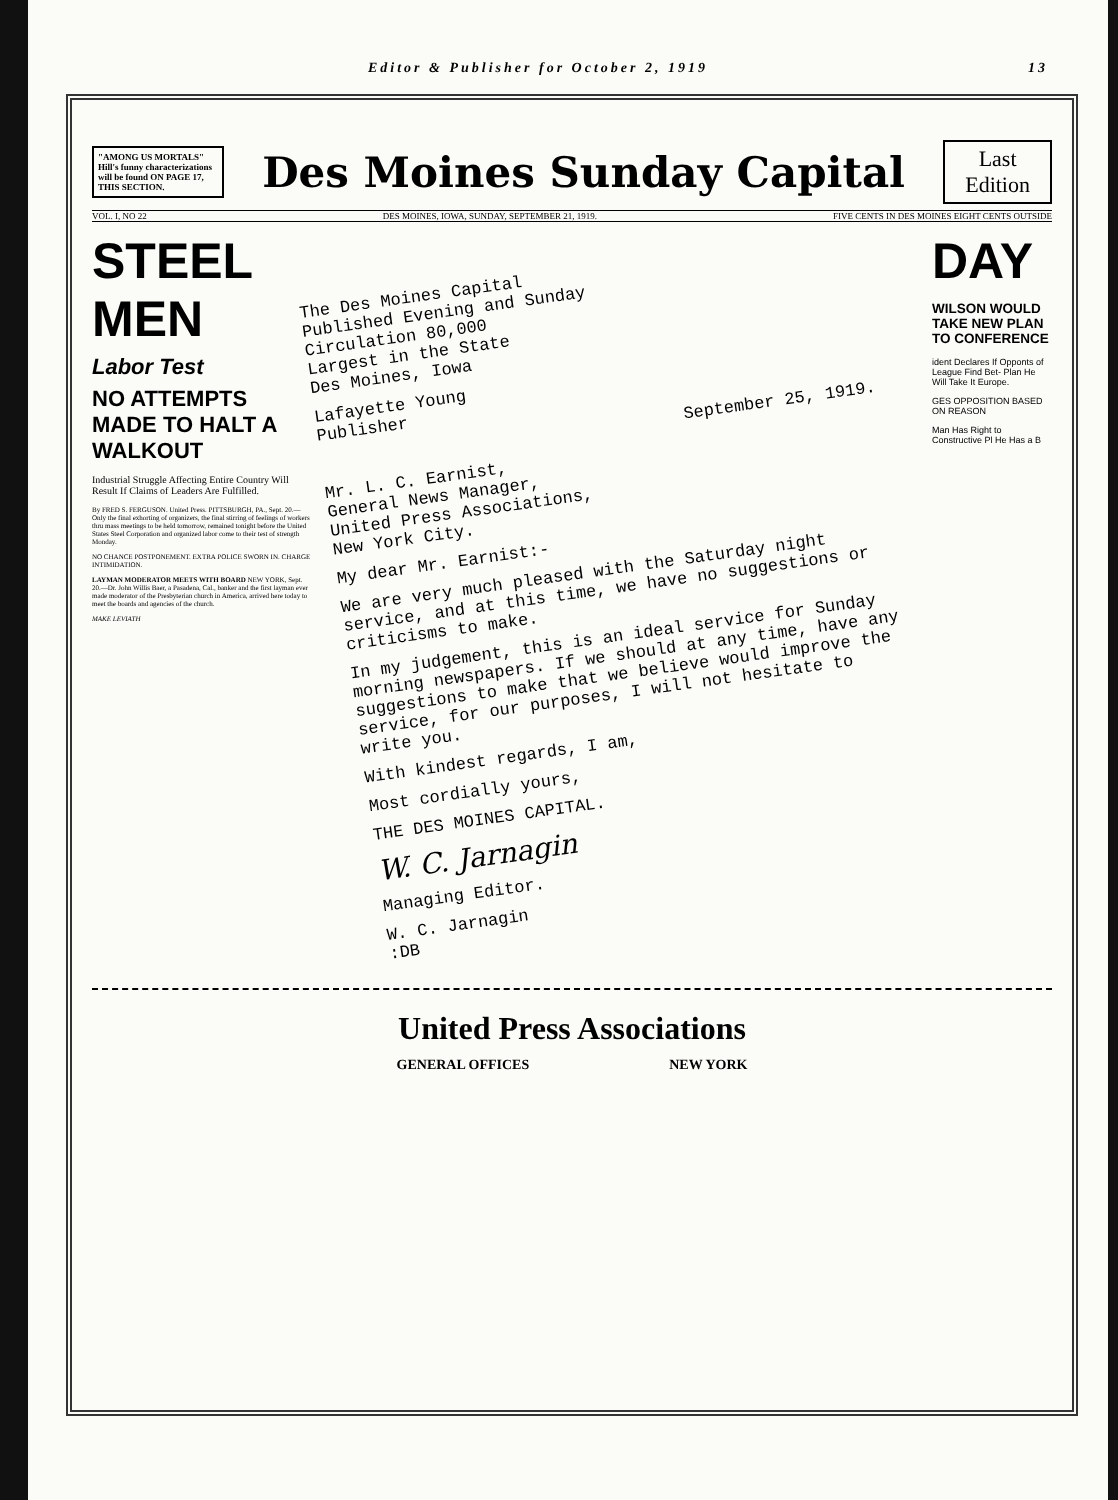Editor & Publisher for October 2, 1919 13
"AMONG US MORTALS" Hill's funny characterizations will be found ON PAGE 17, THIS SECTION.
Des Moines Sunday Capital
Last
Edition
VOL. I, NO 22 DES MOINES, IOWA, SUNDAY, SEPTEMBER 21, 1919. FIVE CENTS IN DES MOINES EIGHT CENTS OUTSIDE
STEEL MEN
Labor Test
NO ATTEMPTS MADE TO HALT A WALKOUT
Industrial Struggle Affecting Entire Country Will Result If Claims of Leaders Are Fulfilled.
By FRED S. FERGUSON. United Press. PITTSBURGH, PA., Sept. 20.—Only the final exhorting of organizers, the final stirring of feelings of workers thru mass meetings to be held tomorrow, remained tonight before the United States Steel Corporation and organized labor come to their test of strength Monday.
NO CHANCE POSTPONEMENT. EXTRA POLICE SWORN IN. CHARGE INTIMIDATION.
LAYMAN MODERATOR MEETS WITH BOARD NEW YORK, Sept. 20.—Dr. John Willis Baer, a Pasadena, Cal., banker and the first layman ever made moderator of the Presbyterian church in America, arrived here today to meet the boards and agencies of the church.
MAKE LEVIATH
The Des Moines Capital
Published Evening and Sunday
Circulation 80,000
Largest in the State
Des Moines, Iowa
Lafayette Young
Publisher
September 25, 1919.
Mr. L. C. Earnist,
General News Manager,
United Press Associations,
New York City.
My dear Mr. Earnist:-
We are very much pleased with the Saturday night service, and at this time, we have no suggestions or criticisms to make.
In my judgement, this is an ideal service for Sunday morning newspapers. If we should at any time, have any suggestions to make that we believe would improve the service, for our purposes, I will not hesitate to write you.
With kindest regards, I am,
Most cordially yours,
THE DES MOINES CAPITAL.
W. C. Jarnagin
Managing Editor.
W. C. Jarnagin
:DB
DAY
WILSON WOULD TAKE NEW PLAN TO CONFERENCE
ident Declares If Opponts of League Find Bet- Plan He Will Take It Europe.
GES OPPOSITION BASED ON REASON
Man Has Right to Constructive Pl He Has a B
United Press Associations
GENERAL OFFICES NEW YORK